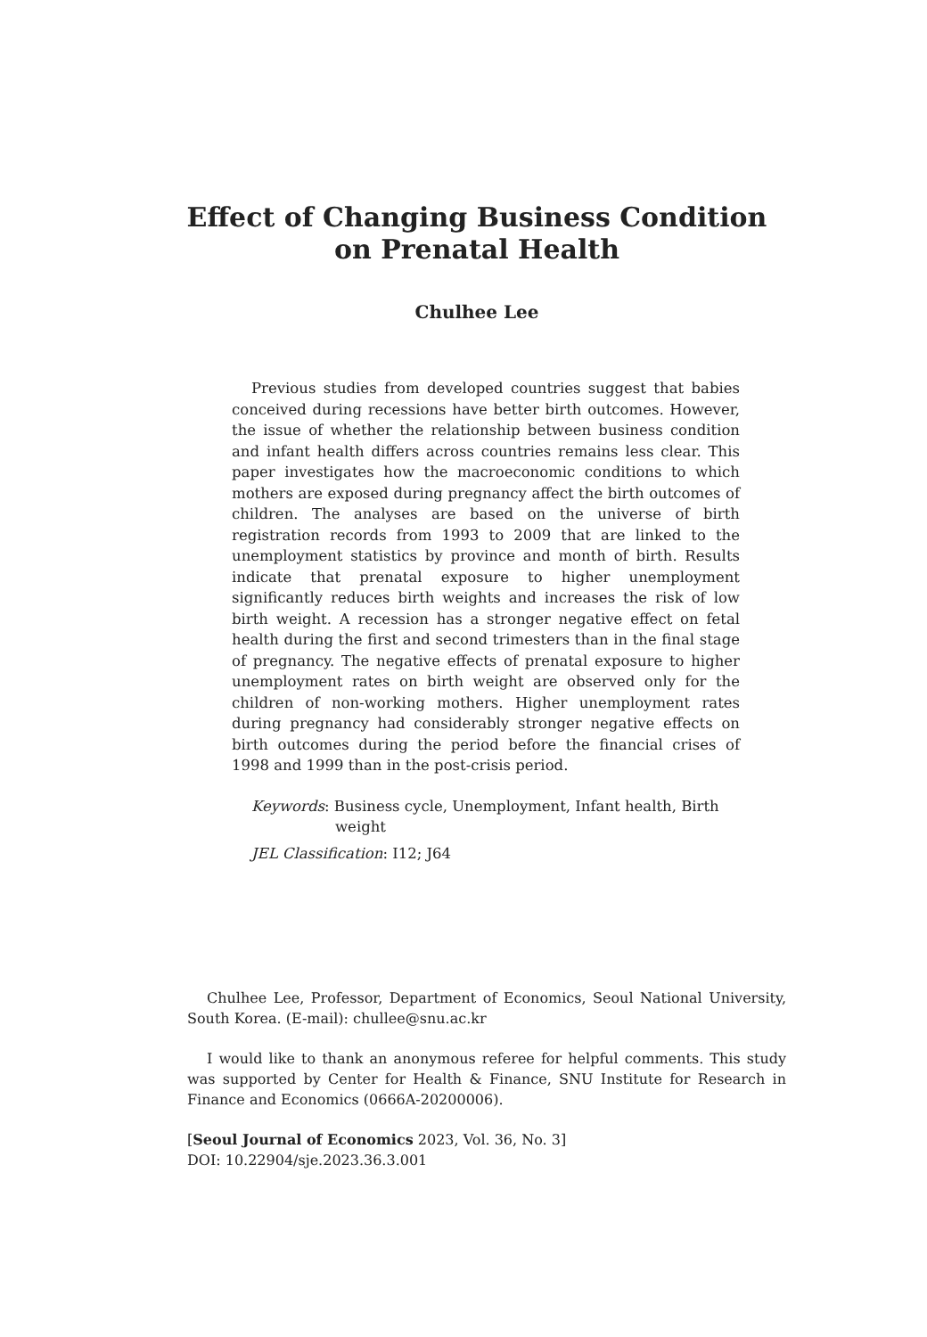Effect of Changing Business Condition
on Prenatal Health
Chulhee Lee
Previous studies from developed countries suggest that babies conceived during recessions have better birth outcomes. However, the issue of whether the relationship between business condition and infant health differs across countries remains less clear. This paper investigates how the macroeconomic conditions to which mothers are exposed during pregnancy affect the birth outcomes of children. The analyses are based on the universe of birth registration records from 1993 to 2009 that are linked to the unemployment statistics by province and month of birth. Results indicate that prenatal exposure to higher unemployment significantly reduces birth weights and increases the risk of low birth weight. A recession has a stronger negative effect on fetal health during the first and second trimesters than in the final stage of pregnancy. The negative effects of prenatal exposure to higher unemployment rates on birth weight are observed only for the children of non-working mothers. Higher unemployment rates during pregnancy had considerably stronger negative effects on birth outcomes during the period before the financial crises of 1998 and 1999 than in the post-crisis period.
Keywords: Business cycle, Unemployment, Infant health, Birth
weight
JEL Classification: I12; J64
Chulhee Lee, Professor, Department of Economics, Seoul National University, South Korea. (E-mail): chullee@snu.ac.kr
I would like to thank an anonymous referee for helpful comments. This study was supported by Center for Health & Finance, SNU Institute for Research in Finance and Economics (0666A-20200006).
[Seoul Journal of Economics 2023, Vol. 36, No. 3]
DOI: 10.22904/sje.2023.36.3.001